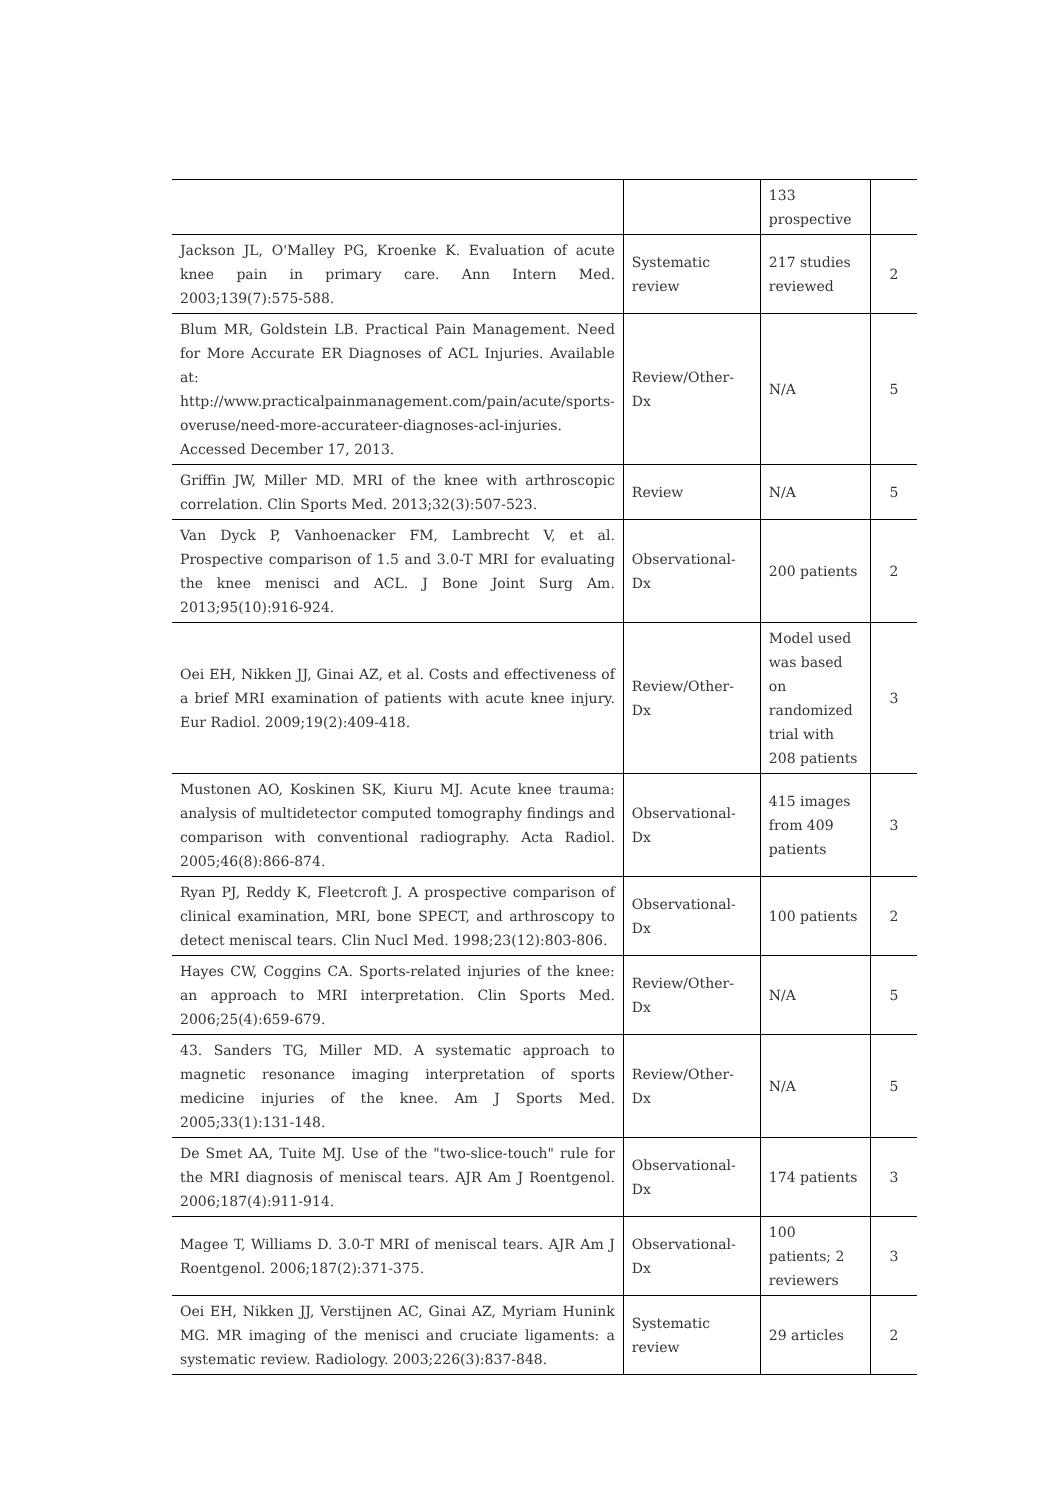| | | 133 prospective | |
| Jackson JL, O'Malley PG, Kroenke K. Evaluation of acute knee pain in primary care. Ann Intern Med. 2003;139(7):575-588. | Systematic review | 217 studies reviewed | 2 |
| Blum MR, Goldstein LB. Practical Pain Management. Need for More Accurate ER Diagnoses of ACL Injuries. Available at: http://www.practicalpainmanagement.com/pain/acute/sports-overuse/need-more-accurateer-diagnoses-acl-injuries. Accessed December 17, 2013. | Review/Other-Dx | N/A | 5 |
| Griffin JW, Miller MD. MRI of the knee with arthroscopic correlation. Clin Sports Med. 2013;32(3):507-523. | Review | N/A | 5 |
| Van Dyck P, Vanhoenacker FM, Lambrecht V, et al. Prospective comparison of 1.5 and 3.0-T MRI for evaluating the knee menisci and ACL. J Bone Joint Surg Am. 2013;95(10):916-924. | Observational-Dx | 200 patients | 2 |
| Oei EH, Nikken JJ, Ginai AZ, et al. Costs and effectiveness of a brief MRI examination of patients with acute knee injury. Eur Radiol. 2009;19(2):409-418. | Review/Other-Dx | Model used was based on randomized trial with 208 patients | 3 |
| Mustonen AO, Koskinen SK, Kiuru MJ. Acute knee trauma: analysis of multidetector computed tomography findings and comparison with conventional radiography. Acta Radiol. 2005;46(8):866-874. | Observational-Dx | 415 images from 409 patients | 3 |
| Ryan PJ, Reddy K, Fleetcroft J. A prospective comparison of clinical examination, MRI, bone SPECT, and arthroscopy to detect meniscal tears. Clin Nucl Med. 1998;23(12):803-806. | Observational-Dx | 100 patients | 2 |
| Hayes CW, Coggins CA. Sports-related injuries of the knee: an approach to MRI interpretation. Clin Sports Med. 2006;25(4):659-679. | Review/Other-Dx | N/A | 5 |
| 43. Sanders TG, Miller MD. A systematic approach to magnetic resonance imaging interpretation of sports medicine injuries of the knee. Am J Sports Med. 2005;33(1):131-148. | Review/Other-Dx | N/A | 5 |
| De Smet AA, Tuite MJ. Use of the "two-slice-touch" rule for the MRI diagnosis of meniscal tears. AJR Am J Roentgenol. 2006;187(4):911-914. | Observational-Dx | 174 patients | 3 |
| Magee T, Williams D. 3.0-T MRI of meniscal tears. AJR Am J Roentgenol. 2006;187(2):371-375. | Observational-Dx | 100 patients; 2 reviewers | 3 |
| Oei EH, Nikken JJ, Verstijnen AC, Ginai AZ, Myriam Hunink MG. MR imaging of the menisci and cruciate ligaments: a systematic review. Radiology. 2003;226(3):837-848. | Systematic review | 29 articles | 2 |